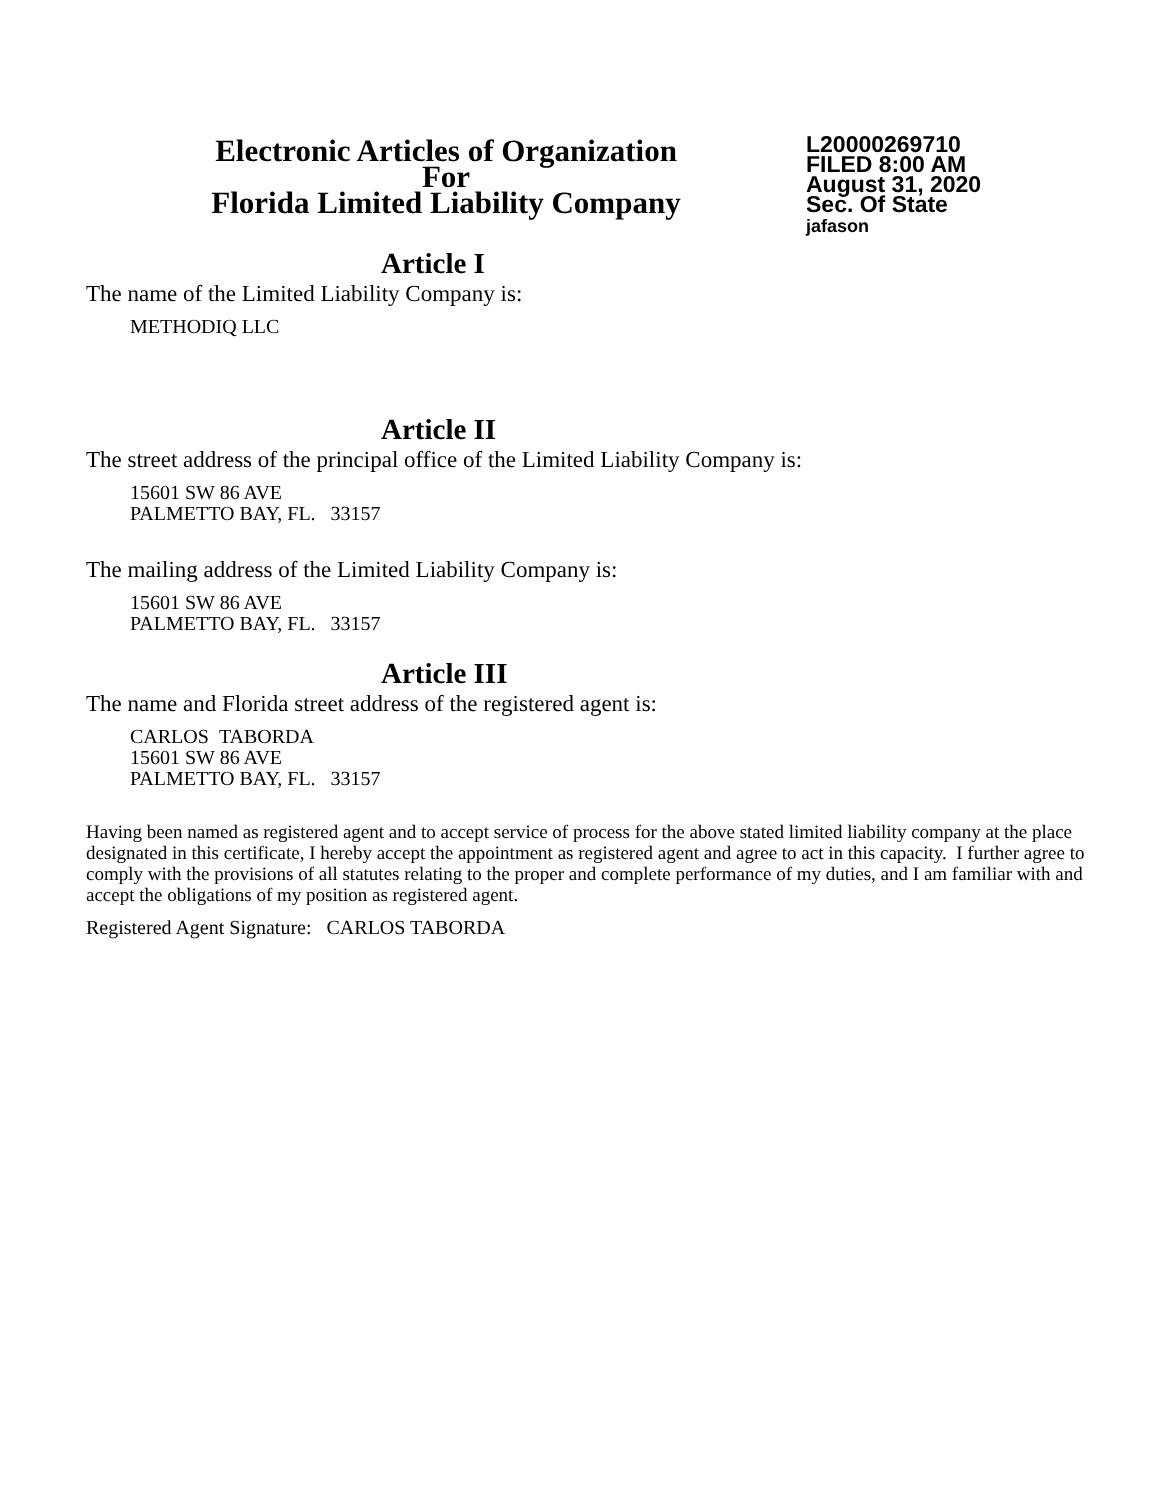Electronic Articles of Organization
For
Florida Limited Liability Company
L20000269710
FILED 8:00 AM
August 31, 2020
Sec. Of State
jafason
Article I
The name of the Limited Liability Company is:
METHODIQ LLC
Article II
The street address of the principal office of the Limited Liability Company is:
15601 SW 86 AVE
PALMETTO BAY, FL. 33157
The mailing address of the Limited Liability Company is:
15601 SW 86 AVE
PALMETTO BAY, FL. 33157
Article III
The name and Florida street address of the registered agent is:
CARLOS TABORDA
15601 SW 86 AVE
PALMETTO BAY, FL. 33157
Having been named as registered agent and to accept service of process for the above stated limited liability company at the place designated in this certificate, I hereby accept the appointment as registered agent and agree to act in this capacity. I further agree to comply with the provisions of all statutes relating to the proper and complete performance of my duties, and I am familiar with and accept the obligations of my position as registered agent.
Registered Agent Signature: CARLOS TABORDA